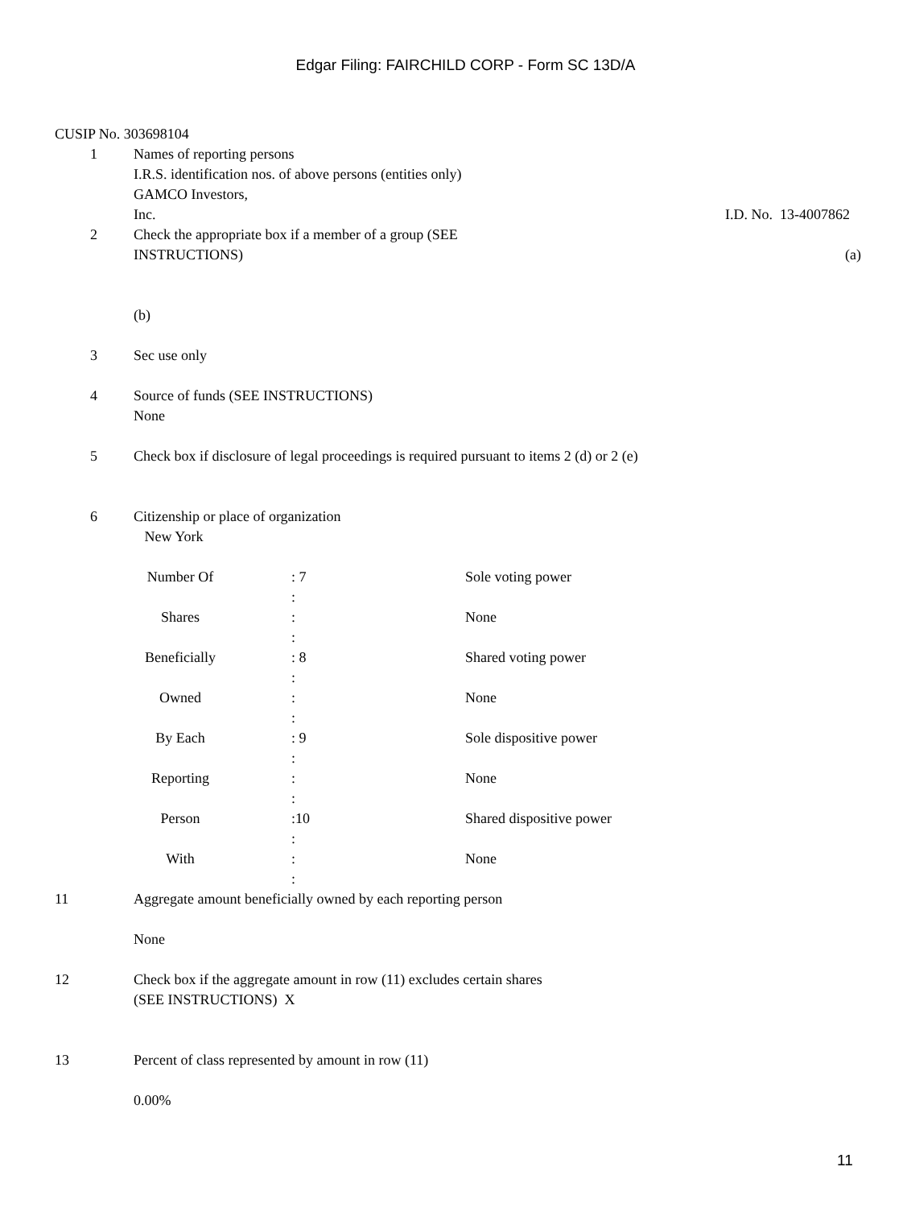Edgar Filing: FAIRCHILD CORP - Form SC 13D/A
CUSIP No. 303698104
1 Names of reporting persons
I.R.S. identification nos. of above persons (entities only)
GAMCO Investors,
Inc. I.D. No. 13-4007862
2 Check the appropriate box if a member of a group (SEE
INSTRUCTIONS) (a)
(b)
3 Sec use only
4 Source of funds (SEE INSTRUCTIONS)
None
5 Check box if disclosure of legal proceedings is required pursuant to items 2 (d) or 2 (e)
6 Citizenship or place of organization
New York
| Number Of | : 7 : | Sole voting power |
| Shares | : : | None |
| Beneficially | : 8 : | Shared voting power |
| Owned | : : | None |
| By Each | : 9 : | Sole dispositive power |
| Reporting | : : | None |
| Person | :10 : | Shared dispositive power |
| With | : : | None |
11 Aggregate amount beneficially owned by each reporting person
None
12 Check box if the aggregate amount in row (11) excludes certain shares
(SEE INSTRUCTIONS) X
13 Percent of class represented by amount in row (11)
0.00%
11